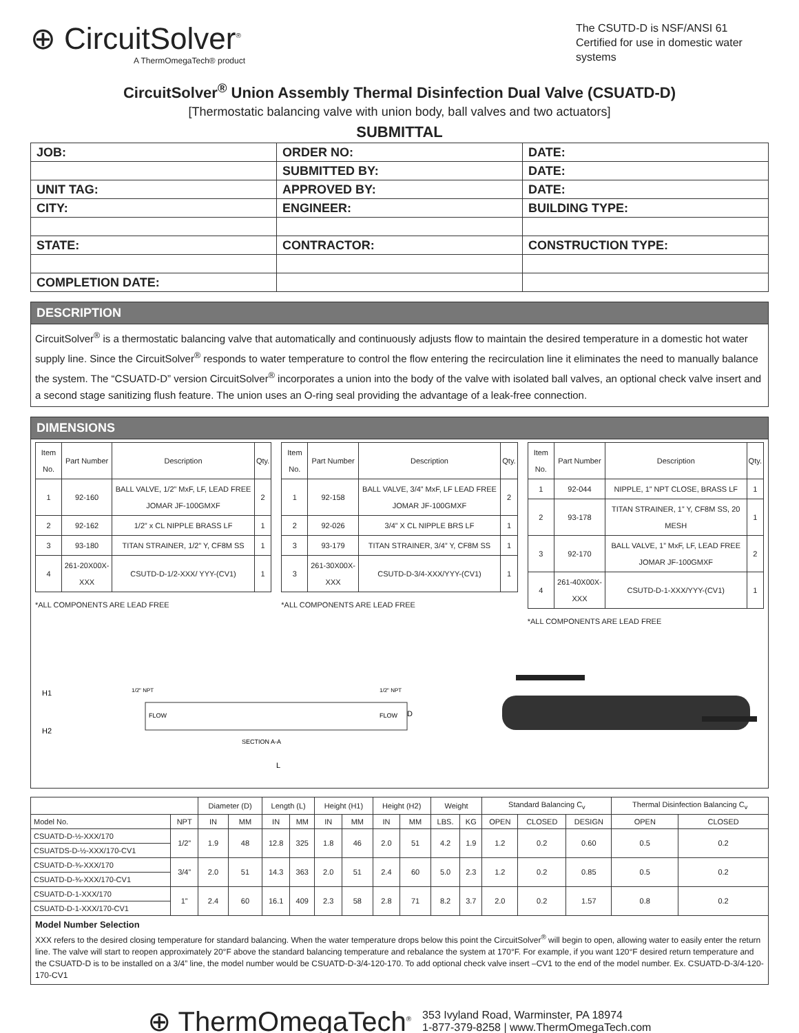⊕ CircuitSolver<sup>®</sup>
A ThermOmegaTech® product
The CSUTD-D is NSF/ANSI 61 Certified for use in domestic water systems
CircuitSolver<sup>®</sup> Union Assembly Thermal Disinfection Dual Valve (CSUATD-D)
[Thermostatic balancing valve with union body, ball valves and two actuators]
SUBMITTAL
| JOB: | ORDER NO: | DATE: |
| | SUBMITTED BY: | DATE: |
| UNIT TAG: | APPROVED BY: | DATE: |
| CITY: | ENGINEER: | BUILDING TYPE: |
| STATE: | CONTRACTOR: | CONSTRUCTION TYPE: |
| COMPLETION DATE: | | |
DESCRIPTION
CircuitSolver<sup>®</sup> is a thermostatic balancing valve that automatically and continuously adjusts flow to maintain the desired temperature in a domestic hot water supply line. Since the CircuitSolver<sup>®</sup> responds to water temperature to control the flow entering the recirculation line it eliminates the need to manually balance the system. The “CSUATD-D” version CircuitSolver<sup>®</sup> incorporates a union into the body of the valve with isolated ball valves, an optional check valve insert and a second stage sanitizing flush feature. The union uses an O-ring seal providing the advantage of a leak-free connection.
DIMENSIONS
| Item No. | Part Number | Description | Qty. |
| --- | --- | --- | --- |
| 1 | 92-160 | BALL VALVE, 1/2” MxF, LF, LEAD FREE JOMAR JF-100GMXF | 2 |
| 2 | 92-162 | 1/2” x CL NIPPLE BRASS LF | 1 |
| 3 | 93-180 | TITAN STRAINER, 1/2” Y, CF8M SS | 1 |
| 4 | 261-20X00X-XXX | CSUTD-D-1/2-XXX/ YYY-(CV1) | 1 |
*ALL COMPONENTS ARE LEAD FREE
| Item No. | Part Number | Description | Qty. |
| --- | --- | --- | --- |
| 1 | 92-158 | BALL VALVE, 3/4” MxF, LF LEAD FREE JOMAR JF-100GMXF | 2 |
| 2 | 92-026 | 3/4” X CL NIPPLE BRS LF | 1 |
| 3 | 93-179 | TITAN STRAINER, 3/4” Y, CF8M SS | 1 |
| 3 | 261-30X00X-XXX | CSUTD-D-3/4-XXX/YYY-(CV1) | 1 |
*ALL COMPONENTS ARE LEAD FREE
| Item No. | Part Number | Description | Qty. |
| --- | --- | --- | --- |
| 1 | 92-044 | NIPPLE, 1” NPT CLOSE, BRASS LF | 1 |
| 2 | 93-178 | TITAN STRAINER, 1” Y, CF8M SS, 20 MESH | 1 |
| 3 | 92-170 | BALL VALVE, 1” MxF, LF, LEAD FREE JOMAR JF-100GMXF | 2 |
| 4 | 261-40X00X-XXX | CSUTD-D-1-XXX/YYY-(CV1) | 1 |
*ALL COMPONENTS ARE LEAD FREE
H1
H2
SECTION A-A
D
L
FLOW
FLOW
1/2" NPT
1/2" NPT
| | | Diameter (D) | | Length (L) | | Height (H1) | | Height (H2) | | Weight | | Standard Balancing C<sub>v</sub> | | | Thermal Disinfection Balancing C<sub>v</sub> | |
| --- | --- | --- | --- | --- | --- | --- | --- | --- | --- | --- | --- | --- | --- | --- | --- | --- |
| Model No. | NPT | IN | MM | IN | MM | IN | MM | IN | MM | LBS. | KG | OPEN | CLOSED | DESIGN | OPEN | CLOSED |
| CSUATD-D-½-XXX/170 | 1/2” | 1.9 | 48 | 12.8 | 325 | 1.8 | 46 | 2.0 | 51 | 4.2 | 1.9 | 1.2 | 0.2 | 0.60 | 0.5 | 0.2 |
| CSUATDS-D-½-XXX/170-CV1 | | | | | | | | | | | | | | | | |
| CSUATD-D-¾-XXX/170 | 3/4” | 2.0 | 51 | 14.3 | 363 | 2.0 | 51 | 2.4 | 60 | 5.0 | 2.3 | 1.2 | 0.2 | 0.85 | 0.5 | 0.2 |
| CSUATD-D-¾-XXX/170-CV1 | | | | | | | | | | | | | | | | |
| CSUATD-D-1-XXX/170 | 1” | 2.4 | 60 | 16.1 | 409 | 2.3 | 58 | 2.8 | 71 | 8.2 | 3.7 | 2.0 | 0.2 | 1.57 | 0.8 | 0.2 |
| CSUATD-D-1-XXX/170-CV1 | | | | | | | | | | | | | | | | |
Model Number Selection
XXX refers to the desired closing temperature for standard balancing. When the water temperature drops below this point the CircuitSolver<sup>®</sup> will begin to open, allowing water to easily enter the return line. The valve will start to reopen approximately 20°F above the standard balancing temperature and rebalance the system at 170°F. For example, if you want 120°F desired return temperature and the CSUATD-D is to be installed on a 3/4” line, the model number would be CSUATD-D-3/4-120-170. To add optional check valve insert –CV1 to the end of the model number. Ex. CSUATD-D-3/4-120-170-CV1
⊕ ThermOmegaTech<sup>®</sup>
353 Ivyland Road, Warminster, PA 18974
1-877-379-8258 | www.ThermOmegaTech.com